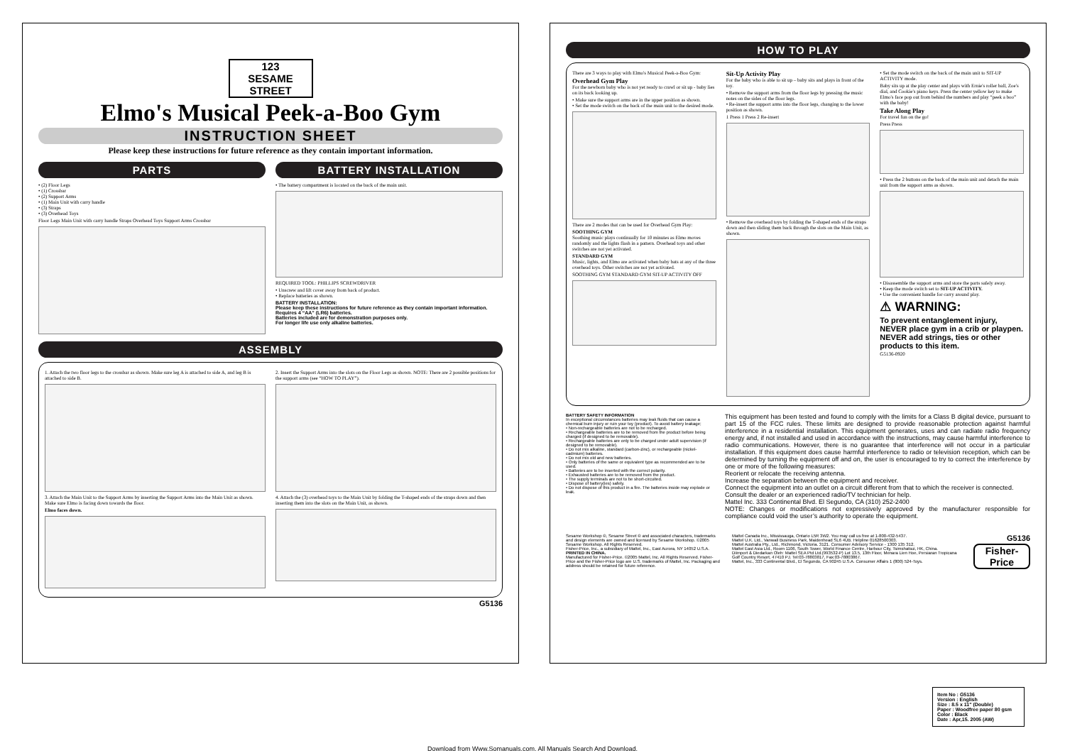123
SESAME STREET
Elmo's Musical Peek-a-Boo Gym
INSTRUCTION SHEET
Please keep these instructions for future reference as they contain important information.
PARTS
• (2) Floor Legs
• (1) Crossbar
• (2) Support Arms
• (1) Main Unit with carry handle
• (3) Straps
• (3) Overhead Toys
Floor Legs Main Unit with carry handle Straps Overhead Toys Support Arms Crossbar
BATTERY INSTALLATION
• The battery compartment is located on the back of the main unit.
REQUIRED TOOL: PHILLIPS SCREWDRIVER
• Unscrew and lift cover away from back of product.
• Replace batteries as shown.
BATTERY INSTALLATION:
Please keep these instructions for future reference as they contain important information.
Requires 4 “AA” (LR6) batteries.
Batteries included are for demonstration purposes only.
For longer life use only alkaline batteries.
ASSEMBLY
1. Attach the two floor legs to the crossbar as shown. Make sure leg A is attached to side A, and leg B is attached to side B.
3. Attach the Main Unit to the Support Arms by inserting the Support Arms into the Main Unit as shown. Make sure Elmo is facing down towards the floor.
Elmo faces down.
2. Insert the Support Arms into the slots on the Floor Legs as shown. NOTE: There are 2 possible positions for the support arms (see “HOW TO PLAY”).
4. Attach the (3) overhead toys to the Main Unit by folding the T-shaped ends of the straps down and then inserting them into the slots on the Main Unit, as shown.
G5136
HOW TO PLAY
There are 3 ways to play with Elmo's Musical Peek-a-Boo Gym:
Overhead Gym Play
For the newborn baby who is not yet ready to crawl or sit up - baby lies on its back looking up.
• Make sure the support arms are in the upper position as shown.
• Set the mode switch on the back of the main unit to the desired mode.
There are 2 modes that can be used for Overhead Gym Play:
SOOTHING GYM
Soothing music plays continually for 10 minutes as Elmo moves randomly and the lights flash in a pattern. Overhead toys and other switches are not yet activated.
STANDARD GYM
Music, lights, and Elmo are activated when baby bats at any of the three overhead toys. Other switches are not yet activated.
SOOTHING GYM STANDARD GYM SIT-UP ACTIVITY OFF
Sit-Up Activity Play
For the baby who is able to sit up – baby sits and plays in front of the toy.
• Remove the support arms from the floor legs by pressing the music notes on the sides of the floor legs.
• Re-insert the support arms into the floor legs, changing to the lower position as shown.
1 Press 1 Press 2 Re-insert
• Remove the overhead toys by folding the T-shaped ends of the straps down and then sliding them back through the slots on the Main Unit, as shown.
• Set the mode switch on the back of the main unit to SIT-UP ACTIVITY mode.
Baby sits up at the play center and plays with Ernie's roller ball, Zoe's dial, and Cookie's piano keys. Press the center yellow key to make Elmo's face pop out from behind the numbers and play “peek a boo” with the baby!
Take Along Play
For travel fun on the go!
Press Press
• Press the 2 buttons on the back of the main unit and detach the main unit from the support arms as shown.
• Disassemble the support arms and store the parts safely away.
• Keep the mode switch set to SIT-UP ACTIVITY.
• Use the convenient handle for carry around play.
⚠ WARNING:
To prevent entanglement injury, NEVER place gym in a crib or playpen. NEVER add strings, ties or other products to this item.
G5136-0920
BATTERY SAFETY INFORMATION
In exceptional circumstances batteries may leak fluids that can cause a chemical burn injury or ruin your toy (product). To avoid battery leakage;
• Non-rechargeable batteries are not to be recharged.
• Rechargeable batteries are to be removed from the product before being charged (if designed to be removable).
• Rechargeable batteries are only to be charged under adult supervision (if designed to be removable).
• Do not mix alkaline, standard (carbon-zinc), or rechargeable (nickel-cadmium) batteries.
• Do not mix old and new batteries.
• Only batteries of the same or equivalent type as recommended are to be used.
• Batteries are to be inserted with the correct polarity.
• Exhausted batteries are to be removed from the product.
• The supply terminals are not to be short-circuited.
• Dispose of battery(ies) safely.
• Do not dispose of this product in a fire. The batteries inside may explode or leak.
This equipment has been tested and found to comply with the limits for a Class B digital device, pursuant to part 15 of the FCC rules. These limits are designed to provide reasonable protection against harmful interference in a residential installation. This equipment generates, uses and can radiate radio frequency energy and, if not installed and used in accordance with the instructions, may cause harmful interference to radio communications. However, there is no guarantee that interference will not occur in a particular installation. If this equipment does cause harmful interference to radio or television reception, which can be determined by turning the equipment off and on, the user is encouraged to try to correct the interference by one or more of the following measures:
Reorient or relocate the receiving antenna.
Increase the separation between the equipment and receiver.
Connect the equipment into an outlet on a circuit different from that to which the receiver is connected.
Consult the dealer or an experienced radio/TV technician for help.
Mattel Inc. 333 Continental Blvd. El Segundo, CA (310) 252-2400
NOTE: Changes or modifications not expressively approved by the manufacturer responsible for compliance could void the user’s authority to operate the equipment.
Sesame Workshop ®, Sesame Street ® and associated characters, trademarks and design elements are owned and licensed by Sesame Workshop. ©2005 Sesame Workshop. All Rights Reserved.
Fisher-Price, Inc., a subsidiary of Mattel, Inc., East Aurora, NY 14052 U.S.A.
PRINTED IN CHINA.
Manufactured for Fisher-Price. ©2005 Mattel, Inc. All Rights Reserved. Fisher-Price and the Fisher-Price logo are U.S. trademarks of Mattel, Inc. Packaging and address should be retained for future reference.
Mattel Canada Inc., Mississauga, Ontario L5R 3W2. You may call us free at 1-800-432-5437.
Mattel U.K. Ltd., Vanwall Business Park, Maidenhead SL6 4UB. Helpline 01628500303.
Mattel Australia Pty., Ltd., Richmond, Victoria. 3121. Consumer Advisory Service - 1300 135 312.
Mattel East Asia Ltd., Room 1106, South Tower, World Finance Centre, Harbour City, Tsimshatsui, HK, China.
Diimport & Diedarkan Oleh: Mattel SEA Ptd Ltd.(993532-P) Lot 13.5, 13th Floor, Menara Lien Hoe, Persiaran Tropicana Golf Country Resort, 47410 PJ. Tel:03-78803817, Fax:03-78803867.
Mattel, Inc., 333 Continental Blvd., El Segundo, CA 90245 U.S.A. Consumer Affairs 1 (800) 524-Toys.
G5136
Fisher-Price
Item No : G5136
Version : English
Size : 8.5 x 11" (Double)
Paper : Woodfree paper 80 gsm
Color : Black
Date : Apr,15. 2005 (AW)
Download from Www.Somanuals.com. All Manuals Search And Download.